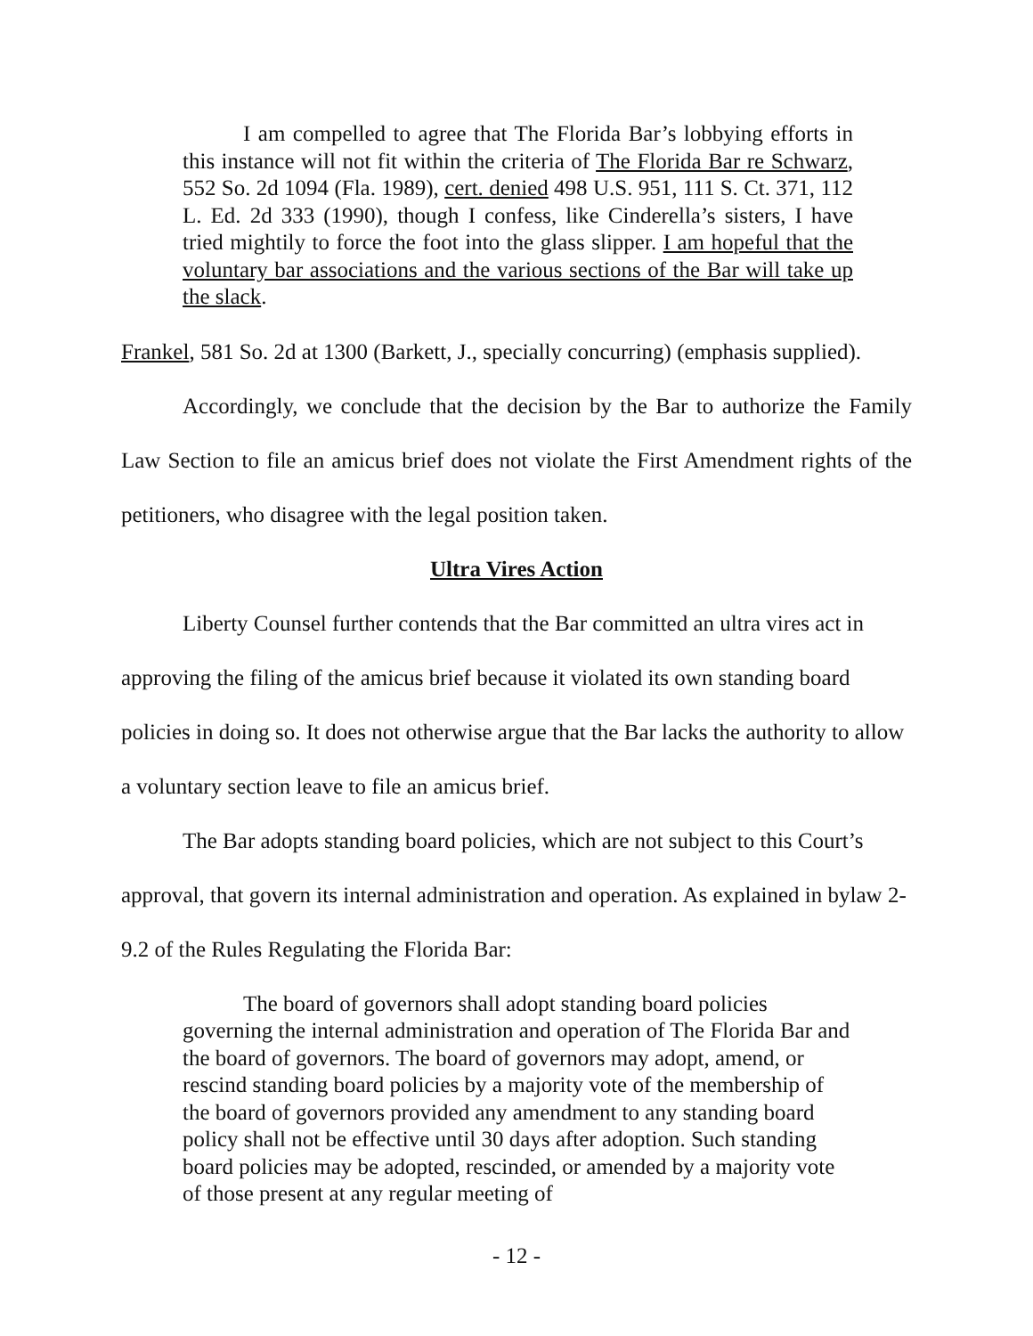I am compelled to agree that The Florida Bar’s lobbying efforts in this instance will not fit within the criteria of The Florida Bar re Schwarz, 552 So. 2d 1094 (Fla. 1989), cert. denied 498 U.S. 951, 111 S. Ct. 371, 112 L. Ed. 2d 333 (1990), though I confess, like Cinderella’s sisters, I have tried mightily to force the foot into the glass slipper. I am hopeful that the voluntary bar associations and the various sections of the Bar will take up the slack.
Frankel, 581 So. 2d at 1300 (Barkett, J., specially concurring) (emphasis supplied).
Accordingly, we conclude that the decision by the Bar to authorize the Family Law Section to file an amicus brief does not violate the First Amendment rights of the petitioners, who disagree with the legal position taken.
Ultra Vires Action
Liberty Counsel further contends that the Bar committed an ultra vires act in approving the filing of the amicus brief because it violated its own standing board policies in doing so. It does not otherwise argue that the Bar lacks the authority to allow a voluntary section leave to file an amicus brief.
The Bar adopts standing board policies, which are not subject to this Court’s approval, that govern its internal administration and operation. As explained in bylaw 2-9.2 of the Rules Regulating the Florida Bar:
The board of governors shall adopt standing board policies governing the internal administration and operation of The Florida Bar and the board of governors. The board of governors may adopt, amend, or rescind standing board policies by a majority vote of the membership of the board of governors provided any amendment to any standing board policy shall not be effective until 30 days after adoption. Such standing board policies may be adopted, rescinded, or amended by a majority vote of those present at any regular meeting of
- 12 -